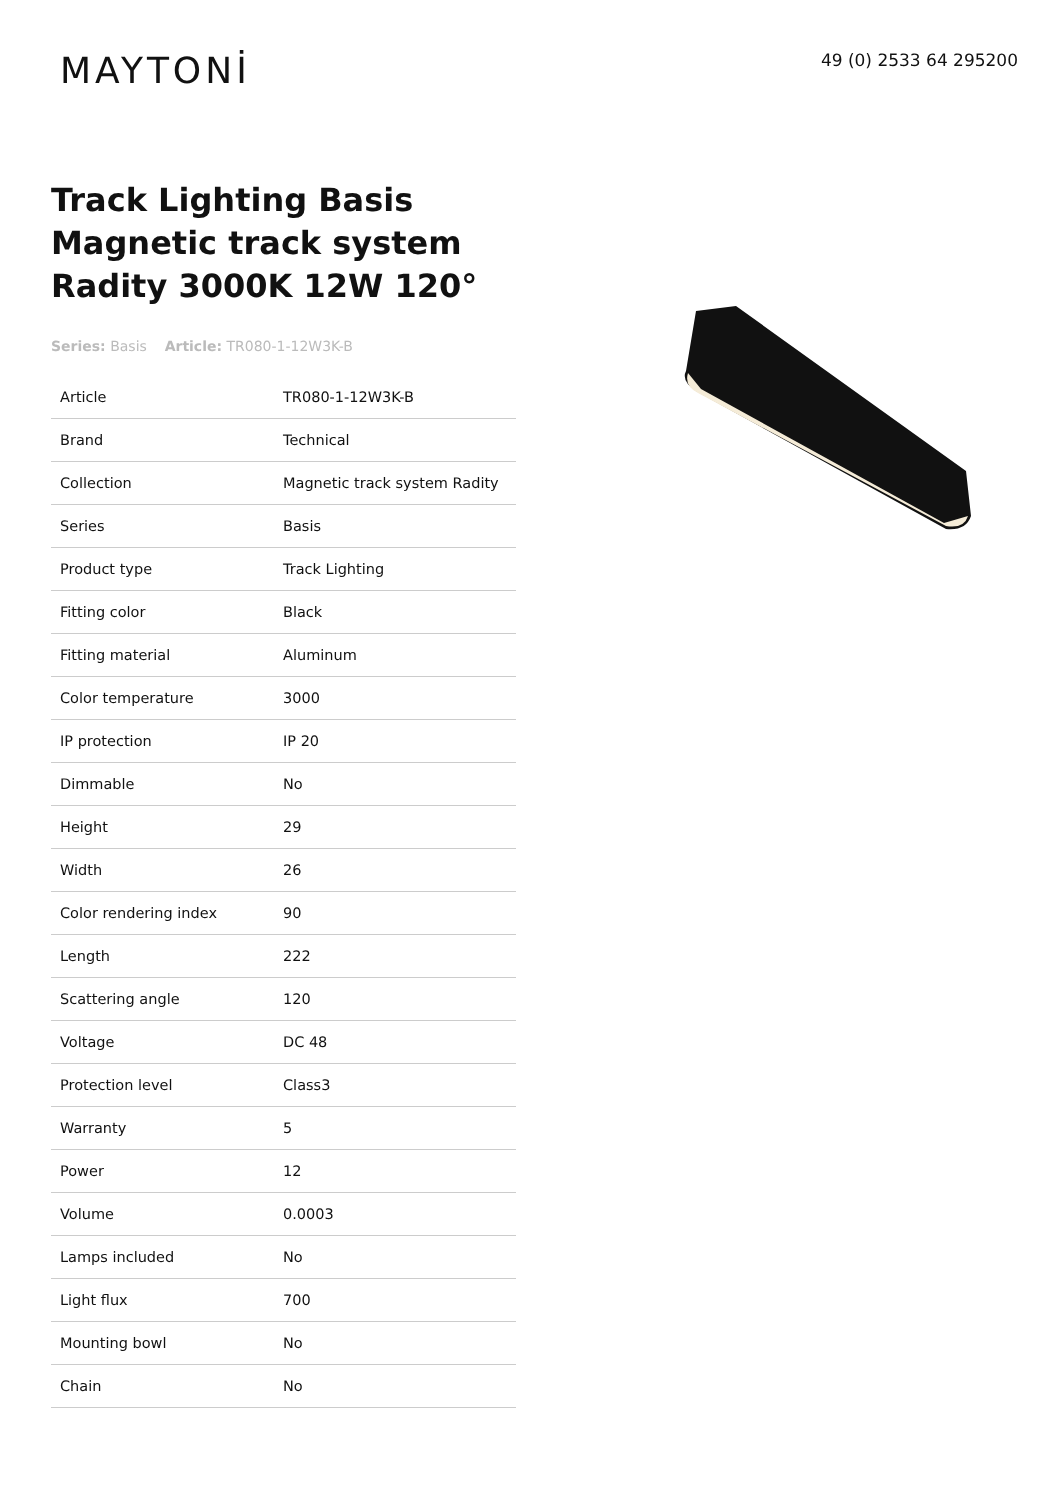MAYTONİ
49 (0) 2533 64 295200
Track Lighting Basis Magnetic track system Radity 3000K 12W 120°
Series: Basis Article: TR080-1-12W3K-B
| Article | TR080-1-12W3K-B |
| Brand | Technical |
| Collection | Magnetic track system Radity |
| Series | Basis |
| Product type | Track Lighting |
| Fitting color | Black |
| Fitting material | Aluminum |
| Color temperature | 3000 |
| IP protection | IP 20 |
| Dimmable | No |
| Height | 29 |
| Width | 26 |
| Color rendering index | 90 |
| Length | 222 |
| Scattering angle | 120 |
| Voltage | DC 48 |
| Protection level | Class3 |
| Warranty | 5 |
| Power | 12 |
| Volume | 0.0003 |
| Lamps included | No |
| Light flux | 700 |
| Mounting bowl | No |
| Chain | No |